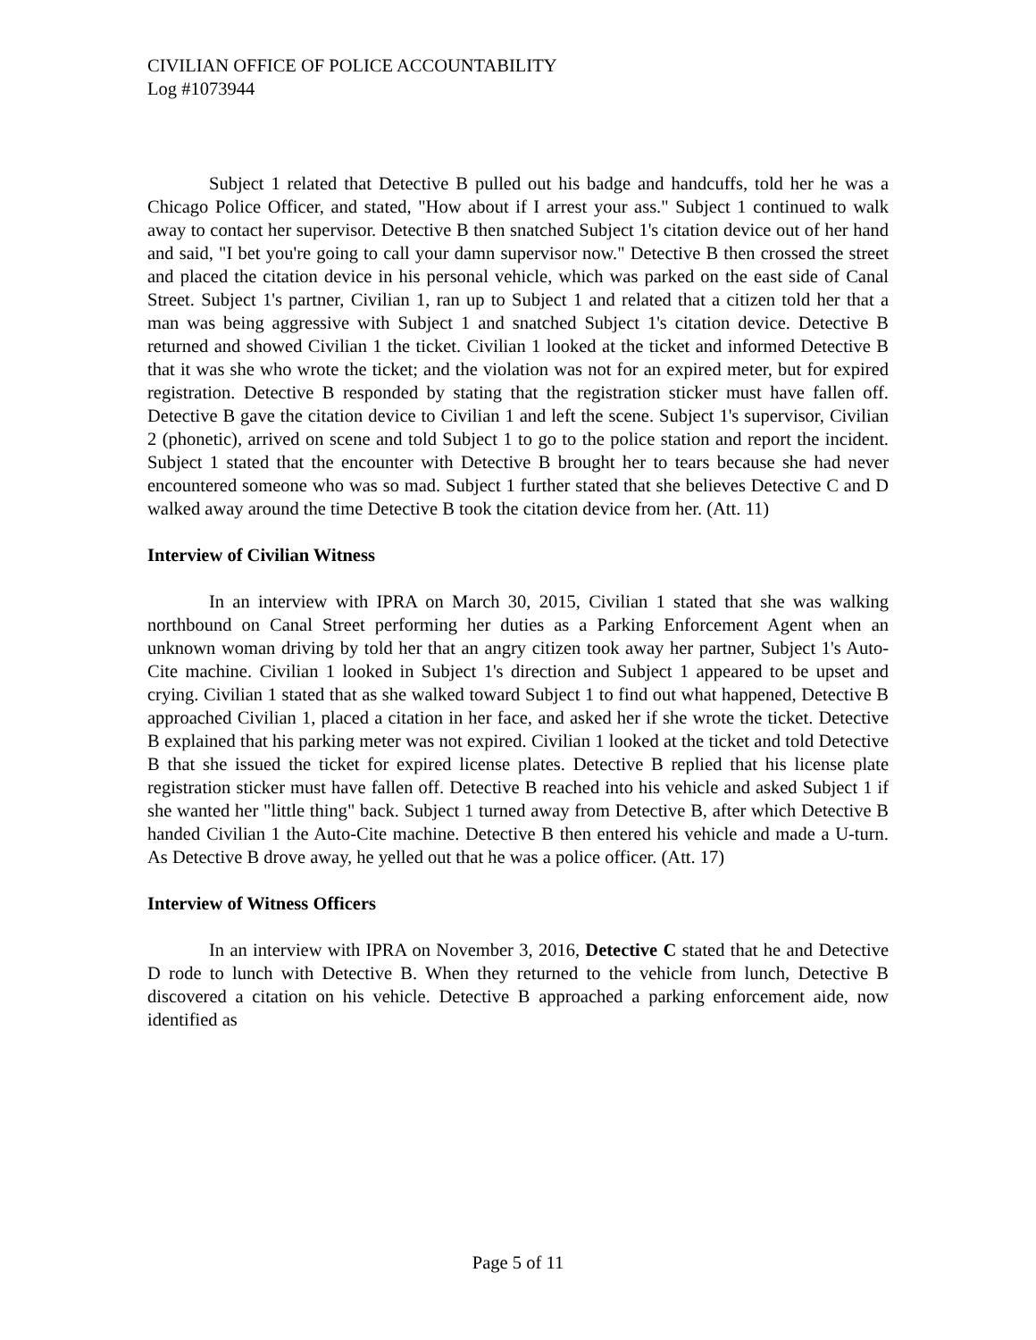CIVILIAN OFFICE OF POLICE ACCOUNTABILITY
Log #1073944
Subject 1 related that Detective B pulled out his badge and handcuffs, told her he was a Chicago Police Officer, and stated, "How about if I arrest your ass." Subject 1 continued to walk away to contact her supervisor. Detective B then snatched Subject 1's citation device out of her hand and said, "I bet you're going to call your damn supervisor now." Detective B then crossed the street and placed the citation device in his personal vehicle, which was parked on the east side of Canal Street. Subject 1's partner, Civilian 1, ran up to Subject 1 and related that a citizen told her that a man was being aggressive with Subject 1 and snatched Subject 1's citation device. Detective B returned and showed Civilian 1 the ticket. Civilian 1 looked at the ticket and informed Detective B that it was she who wrote the ticket; and the violation was not for an expired meter, but for expired registration. Detective B responded by stating that the registration sticker must have fallen off. Detective B gave the citation device to Civilian 1 and left the scene. Subject 1's supervisor, Civilian 2 (phonetic), arrived on scene and told Subject 1 to go to the police station and report the incident. Subject 1 stated that the encounter with Detective B brought her to tears because she had never encountered someone who was so mad. Subject 1 further stated that she believes Detective C and D walked away around the time Detective B took the citation device from her. (Att. 11)
Interview of Civilian Witness
In an interview with IPRA on March 30, 2015, Civilian 1 stated that she was walking northbound on Canal Street performing her duties as a Parking Enforcement Agent when an unknown woman driving by told her that an angry citizen took away her partner, Subject 1's Auto-Cite machine. Civilian 1 looked in Subject 1's direction and Subject 1 appeared to be upset and crying. Civilian 1 stated that as she walked toward Subject 1 to find out what happened, Detective B approached Civilian 1, placed a citation in her face, and asked her if she wrote the ticket. Detective B explained that his parking meter was not expired. Civilian 1 looked at the ticket and told Detective B that she issued the ticket for expired license plates. Detective B replied that his license plate registration sticker must have fallen off. Detective B reached into his vehicle and asked Subject 1 if she wanted her "little thing" back. Subject 1 turned away from Detective B, after which Detective B handed Civilian 1 the Auto-Cite machine. Detective B then entered his vehicle and made a U-turn. As Detective B drove away, he yelled out that he was a police officer. (Att. 17)
Interview of Witness Officers
In an interview with IPRA on November 3, 2016, Detective C stated that he and Detective D rode to lunch with Detective B. When they returned to the vehicle from lunch, Detective B discovered a citation on his vehicle. Detective B approached a parking enforcement aide, now identified as
Page 5 of 11